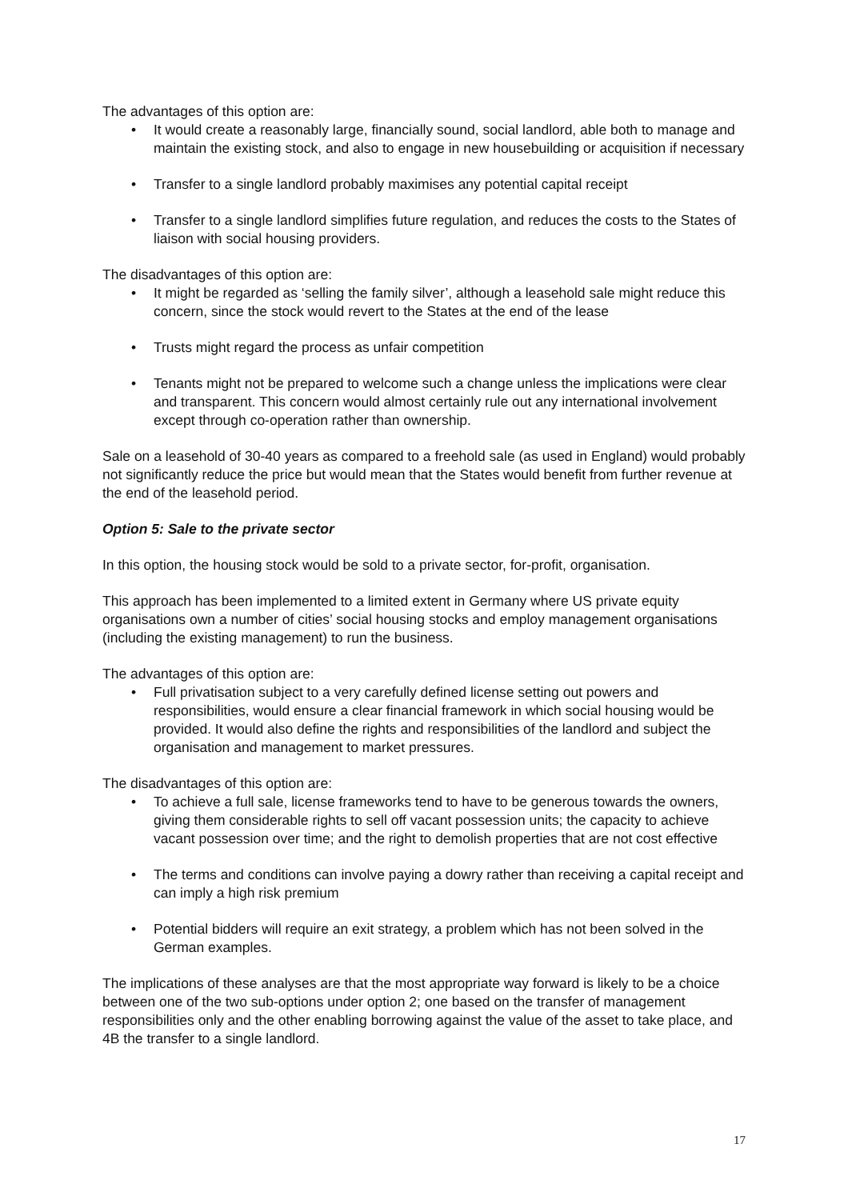The advantages of this option are:
• It would create a reasonably large, financially sound, social landlord, able both to manage and maintain the existing stock, and also to engage in new housebuilding or acquisition if necessary
• Transfer to a single landlord probably maximises any potential capital receipt
• Transfer to a single landlord simplifies future regulation, and reduces the costs to the States of liaison with social housing providers.
The disadvantages of this option are:
• It might be regarded as ‘selling the family silver’, although a leasehold sale might reduce this concern, since the stock would revert to the States at the end of the lease
• Trusts might regard the process as unfair competition
• Tenants might not be prepared to welcome such a change unless the implications were clear and transparent. This concern would almost certainly rule out any international involvement except through co-operation rather than ownership.
Sale on a leasehold of 30-40 years as compared to a freehold sale (as used in England) would probably not significantly reduce the price but would mean that the States would benefit from further revenue at the end of the leasehold period.
Option 5: Sale to the private sector
In this option, the housing stock would be sold to a private sector, for-profit, organisation.
This approach has been implemented to a limited extent in Germany where US private equity organisations own a number of cities’ social housing stocks and employ management organisations (including the existing management) to run the business.
The advantages of this option are:
• Full privatisation subject to a very carefully defined license setting out powers and responsibilities, would ensure a clear financial framework in which social housing would be provided. It would also define the rights and responsibilities of the landlord and subject the organisation and management to market pressures.
The disadvantages of this option are:
• To achieve a full sale, license frameworks tend to have to be generous towards the owners, giving them considerable rights to sell off vacant possession units; the capacity to achieve vacant possession over time; and the right to demolish properties that are not cost effective
• The terms and conditions can involve paying a dowry rather than receiving a capital receipt and can imply a high risk premium
• Potential bidders will require an exit strategy, a problem which has not been solved in the German examples.
The implications of these analyses are that the most appropriate way forward is likely to be a choice between one of the two sub-options under option 2; one based on the transfer of management responsibilities only and the other enabling borrowing against the value of the asset to take place, and 4B the transfer to a single landlord.
17